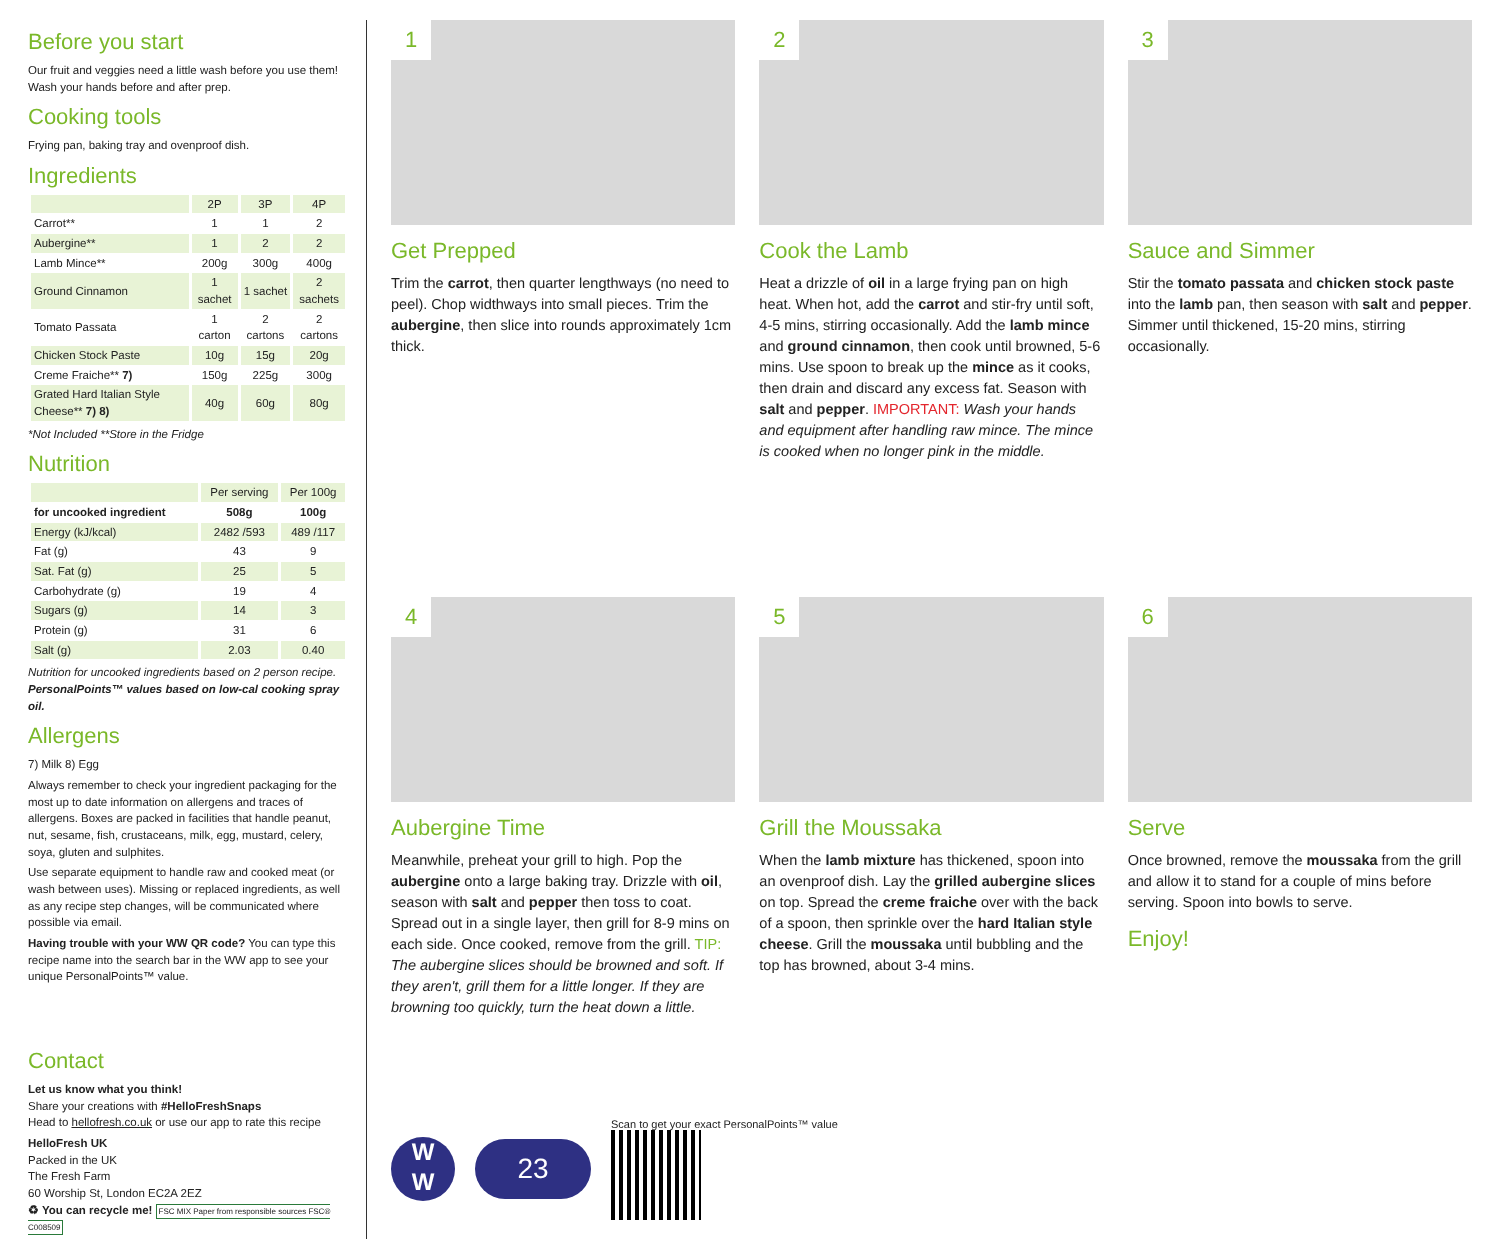Before you start
Our fruit and veggies need a little wash before you use them! Wash your hands before and after prep.
Cooking tools
Frying pan, baking tray and ovenproof dish.
Ingredients
| | 2P | 3P | 4P |
| --- | --- | --- | --- |
| Carrot** | 1 | 1 | 2 |
| Aubergine** | 1 | 2 | 2 |
| Lamb Mince** | 200g | 300g | 400g |
| Ground Cinnamon | 1 sachet | 1 sachet | 2 sachets |
| Tomato Passata | 1 carton | 2 cartons | 2 cartons |
| Chicken Stock Paste | 10g | 15g | 20g |
| Creme Fraiche** 7) | 150g | 225g | 300g |
| Grated Hard Italian Style Cheese** 7) 8) | 40g | 60g | 80g |
*Not Included **Store in the Fridge
Nutrition
| | Per serving | Per 100g |
| --- | --- | --- |
| for uncooked ingredient | 508g | 100g |
| Energy (kJ/kcal) | 2482 /593 | 489 /117 |
| Fat (g) | 43 | 9 |
| Sat. Fat (g) | 25 | 5 |
| Carbohydrate (g) | 19 | 4 |
| Sugars (g) | 14 | 3 |
| Protein (g) | 31 | 6 |
| Salt (g) | 2.03 | 0.40 |
Nutrition for uncooked ingredients based on 2 person recipe.
PersonalPoints™ values based on low-cal cooking spray oil.
Allergens
7) Milk 8) Egg
Always remember to check your ingredient packaging for the most up to date information on allergens and traces of allergens. Boxes are packed in facilities that handle peanut, nut, sesame, fish, crustaceans, milk, egg, mustard, celery, soya, gluten and sulphites.
Use separate equipment to handle raw and cooked meat (or wash between uses). Missing or replaced ingredients, as well as any recipe step changes, will be communicated where possible via email.
Having trouble with your WW QR code? You can type this recipe name into the search bar in the WW app to see your unique PersonalPoints™ value.
Contact
Let us know what you think!
Share your creations with #HelloFreshSnaps
Head to hellofresh.co.uk or use our app to rate this recipe
HelloFresh UK
Packed in the UK
The Fresh Farm
60 Worship St, London EC2A 2EZ
♻ You can recycle me! FSC MIX Paper from responsible sources FSC® C008509
1
Get Prepped
Trim the carrot, then quarter lengthways (no need to peel). Chop widthways into small pieces. Trim the aubergine, then slice into rounds approximately 1cm thick.
2
Cook the Lamb
Heat a drizzle of oil in a large frying pan on high heat. When hot, add the carrot and stir-fry until soft, 4-5 mins, stirring occasionally. Add the lamb mince and ground cinnamon, then cook until browned, 5-6 mins. Use spoon to break up the mince as it cooks, then drain and discard any excess fat. Season with salt and pepper. IMPORTANT: Wash your hands and equipment after handling raw mince. The mince is cooked when no longer pink in the middle.
3
Sauce and Simmer
Stir the tomato passata and chicken stock paste into the lamb pan, then season with salt and pepper. Simmer until thickened, 15-20 mins, stirring occasionally.
4
Aubergine Time
Meanwhile, preheat your grill to high. Pop the aubergine onto a large baking tray. Drizzle with oil, season with salt and pepper then toss to coat. Spread out in a single layer, then grill for 8-9 mins on each side. Once cooked, remove from the grill. TIP: The aubergine slices should be browned and soft. If they aren't, grill them for a little longer. If they are browning too quickly, turn the heat down a little.
5
Grill the Moussaka
When the lamb mixture has thickened, spoon into an ovenproof dish. Lay the grilled aubergine slices on top. Spread the creme fraiche over with the back of a spoon, then sprinkle over the hard Italian style cheese. Grill the moussaka until bubbling and the top has browned, about 3-4 mins.
6
Serve
Once browned, remove the moussaka from the grill and allow it to stand for a couple of mins before serving. Spoon into bowls to serve.
Enjoy!
W
W
23
Scan to get your exact PersonalPoints™ value